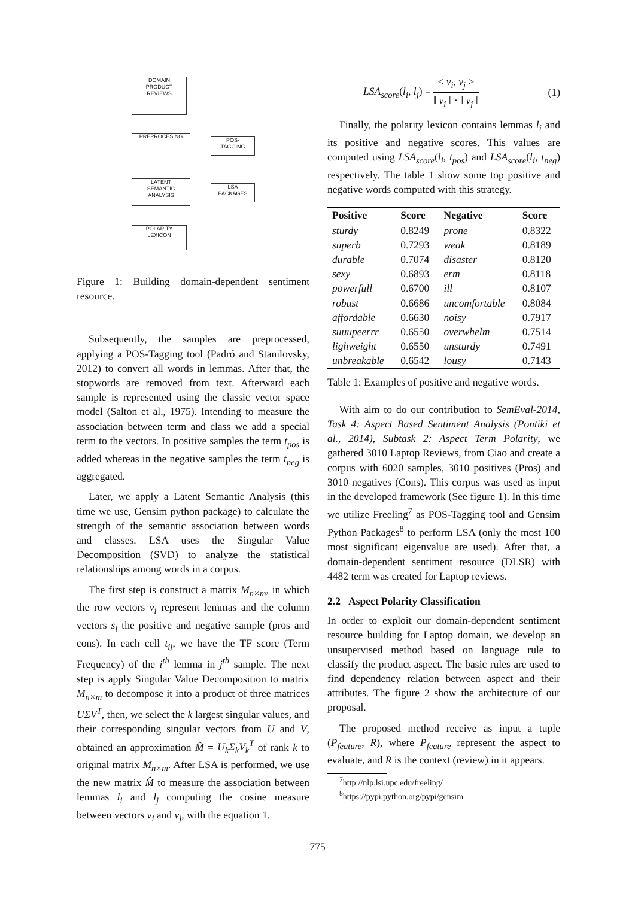DOMAIN
PRODUCT
REVIEWS
PREPROCESING
POS-
TAGGING
LATENT
SEMANTIC
ANALYSIS
LSA
PACKAGES
POLARITY
LEXICON
Figure 1: Building domain-dependent sentiment resource.
Subsequently, the samples are preprocessed, applying a POS-Tagging tool (Padró and Stanilovsky, 2012) to convert all words in lemmas. After that, the stopwords are removed from text. Afterward each sample is represented using the classic vector space model (Salton et al., 1975). Intending to measure the association between term and class we add a special term to the vectors. In positive samples the term t<sub>pos</sub> is added whereas in the negative samples the term t<sub>neg</sub> is aggregated.
Later, we apply a Latent Semantic Analysis (this time we use, Gensim python package) to calculate the strength of the semantic association between words and classes. LSA uses the Singular Value Decomposition (SVD) to analyze the statistical relationships among words in a corpus.
The first step is construct a matrix M<sub>n×m</sub>, in which the row vectors v<sub>i</sub> represent lemmas and the column vectors s<sub>i</sub> the positive and negative sample (pros and cons). In each cell t<sub>ij</sub>, we have the TF score (Term Frequency) of the i<sup>th</sup> lemma in j<sup>th</sup> sample. The next step is apply Singular Value Decomposition to matrix M<sub>n×m</sub> to decompose it into a product of three matrices UΣV<sup>T</sup>, then, we select the k largest singular values, and their corresponding singular vectors from U and V, obtained an approximation M̂ = U<sub>k</sub>Σ<sub>k</sub>V<sub>k</sub><sup>T</sup> of rank k to original matrix M<sub>n×m</sub>. After LSA is performed, we use the new matrix M̂ to measure the association between lemmas l<sub>i</sub> and l<sub>j</sub> computing the cosine measure between vectors v<sub>i</sub> and v<sub>j</sub>, with the equation 1.
LSA<sub>score</sub>(l<sub>i</sub>, l<sub>j</sub>) = < v<sub>i</sub>, v<sub>j</sub> > ‖ v<sub>i</sub> ‖ · ‖ v<sub>j</sub> ‖ (1)
Finally, the polarity lexicon contains lemmas l<sub>i</sub> and its positive and negative scores. This values are computed using LSA<sub>score</sub>(l<sub>i</sub>, t<sub>pos</sub>) and LSA<sub>score</sub>(l<sub>i</sub>, t<sub>neg</sub>) respectively. The table 1 show some top positive and negative words computed with this strategy.
| Positive | Score | Negative | Score |
| --- | --- | --- | --- |
| sturdy | 0.8249 | prone | 0.8322 |
| superb | 0.7293 | weak | 0.8189 |
| durable | 0.7074 | disaster | 0.8120 |
| sexy | 0.6893 | erm | 0.8118 |
| powerfull | 0.6700 | ill | 0.8107 |
| robust | 0.6686 | uncomfortable | 0.8084 |
| affordable | 0.6630 | noisy | 0.7917 |
| suuupeerrr | 0.6550 | overwhelm | 0.7514 |
| lighweight | 0.6550 | unsturdy | 0.7491 |
| unbreakable | 0.6542 | lousy | 0.7143 |
Table 1: Examples of positive and negative words.
With aim to do our contribution to SemEval-2014, Task 4: Aspect Based Sentiment Analysis (Pontiki et al., 2014), Subtask 2: Aspect Term Polarity, we gathered 3010 Laptop Reviews, from Ciao and create a corpus with 6020 samples, 3010 positives (Pros) and 3010 negatives (Cons). This corpus was used as input in the developed framework (See figure 1). In this time we utilize Freeling<sup>7</sup> as POS-Tagging tool and Gensim Python Packages<sup>8</sup> to perform LSA (only the most 100 most significant eigenvalue are used). After that, a domain-dependent sentiment resource (DLSR) with 4482 term was created for Laptop reviews.
2.2 Aspect Polarity Classification
In order to exploit our domain-dependent sentiment resource building for Laptop domain, we develop an unsupervised method based on language rule to classify the product aspect. The basic rules are used to find dependency relation between aspect and their attributes. The figure 2 show the architecture of our proposal.
The proposed method receive as input a tuple (P<sub>feature</sub>, R), where P<sub>feature</sub> represent the aspect to evaluate, and R is the context (review) in it appears.
<sup>7</sup> http://nlp.lsi.upc.edu/freeling/
<sup>8</sup> https://pypi.python.org/pypi/gensim
775